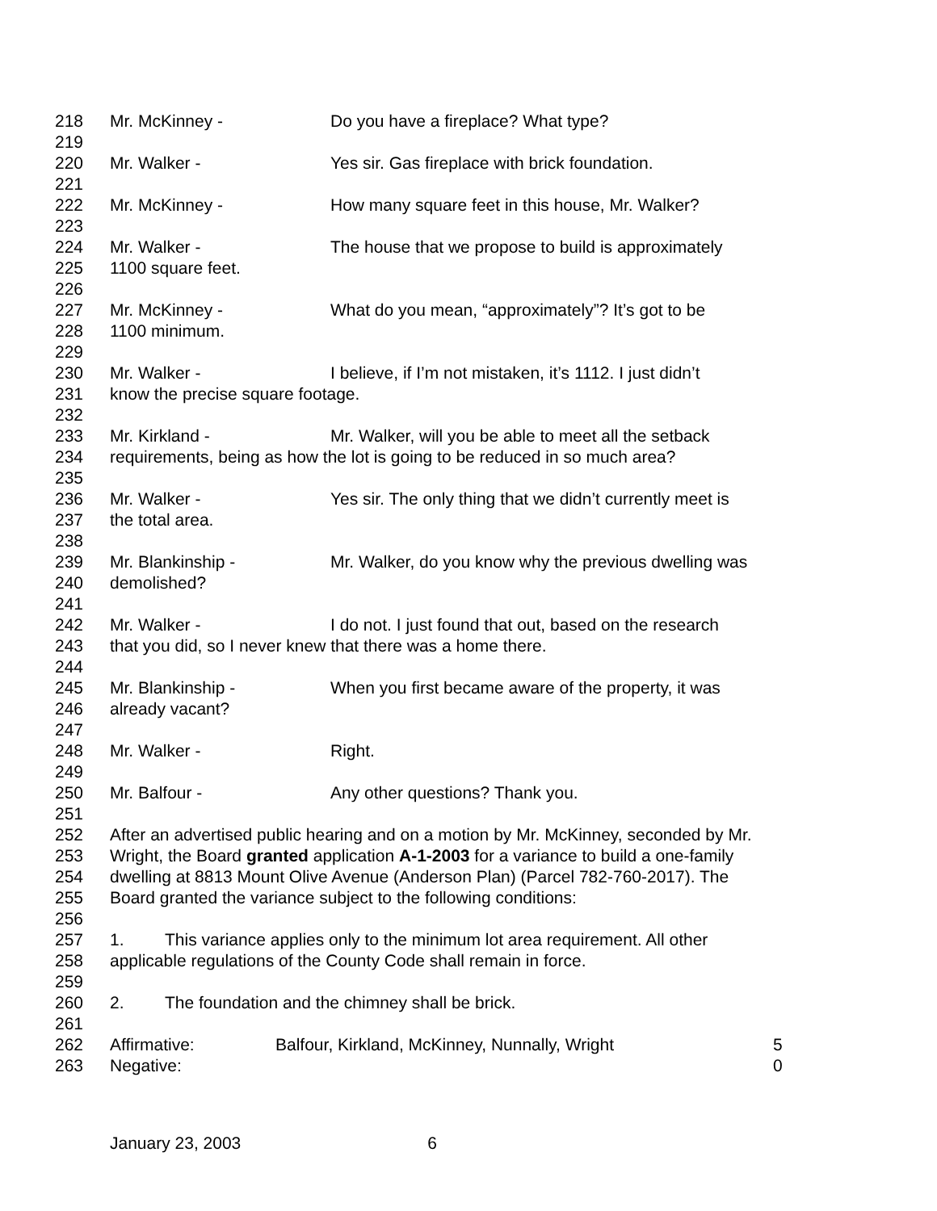218 Mr. McKinney - Do you have a fireplace? What type?
219
220 Mr. Walker - Yes sir. Gas fireplace with brick foundation.
221
222 Mr. McKinney - How many square feet in this house, Mr. Walker?
223
224 Mr. Walker - The house that we propose to build is approximately
225 1100 square feet.
226
227 Mr. McKinney - What do you mean, “approximately”? It’s got to be
228 1100 minimum.
229
230 Mr. Walker - I believe, if I’m not mistaken, it’s 1112. I just didn’t
231 know the precise square footage.
232
233 Mr. Kirkland - Mr. Walker, will you be able to meet all the setback
234 requirements, being as how the lot is going to be reduced in so much area?
235
236 Mr. Walker - Yes sir. The only thing that we didn’t currently meet is
237 the total area.
238
239 Mr. Blankinship - Mr. Walker, do you know why the previous dwelling was
240 demolished?
241
242 Mr. Walker - I do not. I just found that out, based on the research
243 that you did, so I never knew that there was a home there.
244
245 Mr. Blankinship - When you first became aware of the property, it was
246 already vacant?
247
248 Mr. Walker - Right.
249
250 Mr. Balfour - Any other questions? Thank you.
251
252 After an advertised public hearing and on a motion by Mr. McKinney, seconded by Mr.
253 Wright, the Board granted application A-1-2003 for a variance to build a one-family
254 dwelling at 8813 Mount Olive Avenue (Anderson Plan) (Parcel 782-760-2017). The
255 Board granted the variance subject to the following conditions:
256
257 1. This variance applies only to the minimum lot area requirement. All other
258 applicable regulations of the County Code shall remain in force.
259
260 2. The foundation and the chimney shall be brick.
261
262 Affirmative: Balfour, Kirkland, McKinney, Nunnally, Wright 5
263 Negative: 0
January 23, 2003 6